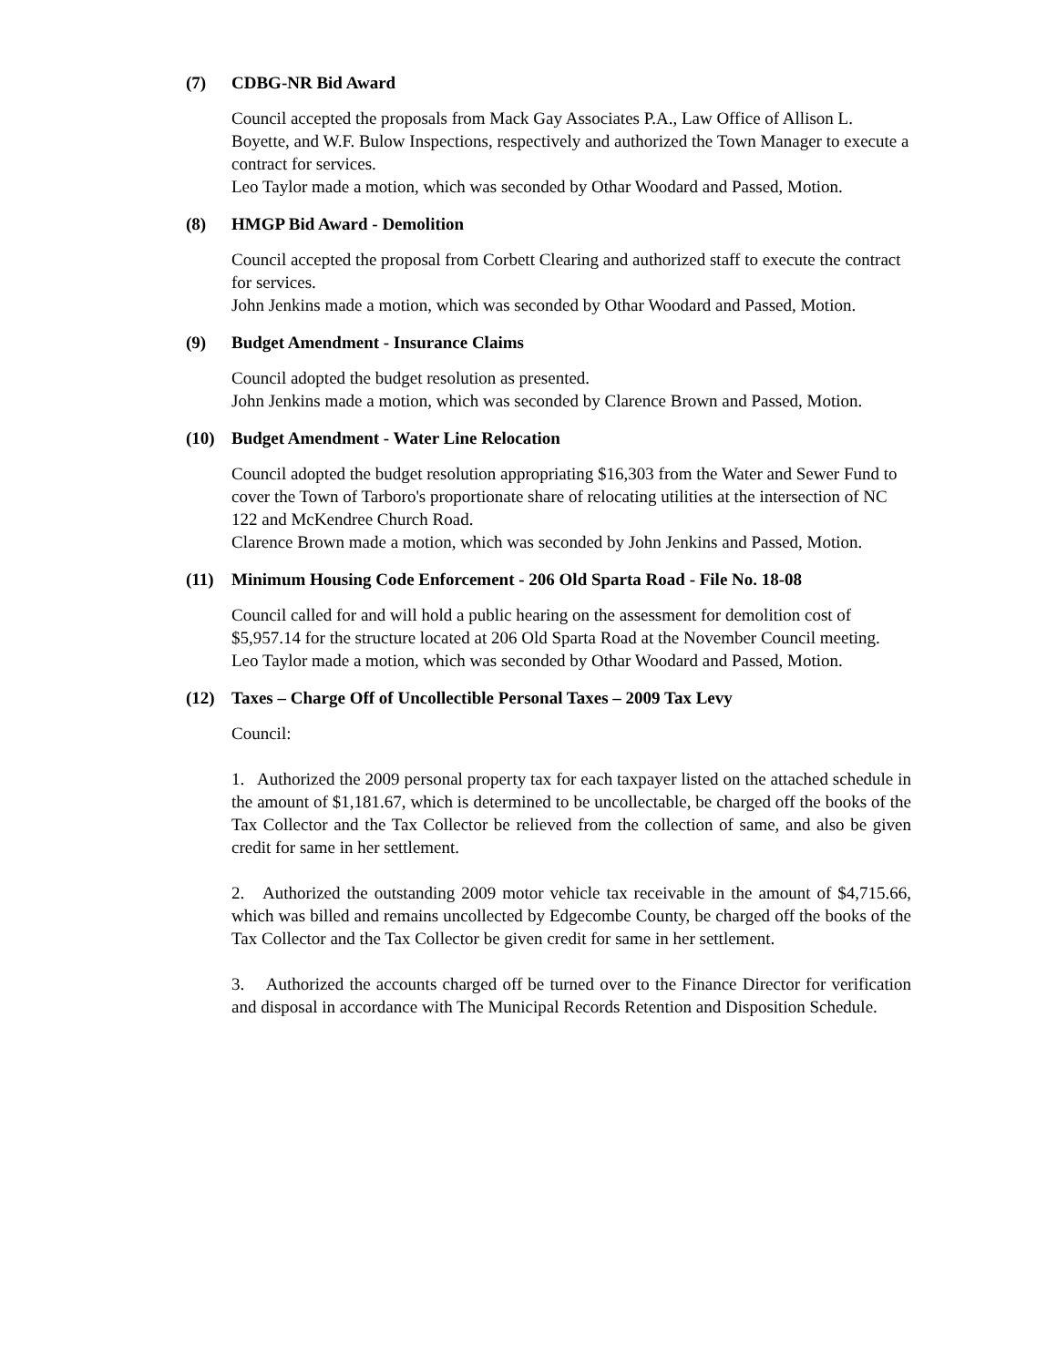(7) CDBG-NR Bid Award
Council accepted the proposals from Mack Gay Associates P.A., Law Office of Allison L. Boyette, and W.F. Bulow Inspections, respectively and authorized the Town Manager to execute a contract for services.
Leo Taylor made a motion, which was seconded by Othar Woodard and Passed, Motion.
(8) HMGP Bid Award - Demolition
Council accepted the proposal from Corbett Clearing and authorized staff to execute the contract for services.
John Jenkins made a motion, which was seconded by Othar Woodard and Passed, Motion.
(9) Budget Amendment - Insurance Claims
Council adopted the budget resolution as presented.
John Jenkins made a motion, which was seconded by Clarence Brown and Passed, Motion.
(10) Budget Amendment - Water Line Relocation
Council adopted the budget resolution appropriating $16,303 from the Water and Sewer Fund to cover the Town of Tarboro's proportionate share of relocating utilities at the intersection of NC 122 and McKendree Church Road.
Clarence Brown made a motion, which was seconded by John Jenkins and Passed, Motion.
(11) Minimum Housing Code Enforcement - 206 Old Sparta Road - File No. 18-08
Council called for and will hold a public hearing on the assessment for demolition cost of $5,957.14 for the structure located at 206 Old Sparta Road at the November Council meeting.
Leo Taylor made a motion, which was seconded by Othar Woodard and Passed, Motion.
(12) Taxes – Charge Off of Uncollectible Personal Taxes – 2009 Tax Levy
Council:
1. Authorized the 2009 personal property tax for each taxpayer listed on the attached schedule in the amount of $1,181.67, which is determined to be uncollectable, be charged off the books of the Tax Collector and the Tax Collector be relieved from the collection of same, and also be given credit for same in her settlement.
2. Authorized the outstanding 2009 motor vehicle tax receivable in the amount of $4,715.66, which was billed and remains uncollected by Edgecombe County, be charged off the books of the Tax Collector and the Tax Collector be given credit for same in her settlement.
3. Authorized the accounts charged off be turned over to the Finance Director for verification and disposal in accordance with The Municipal Records Retention and Disposition Schedule.